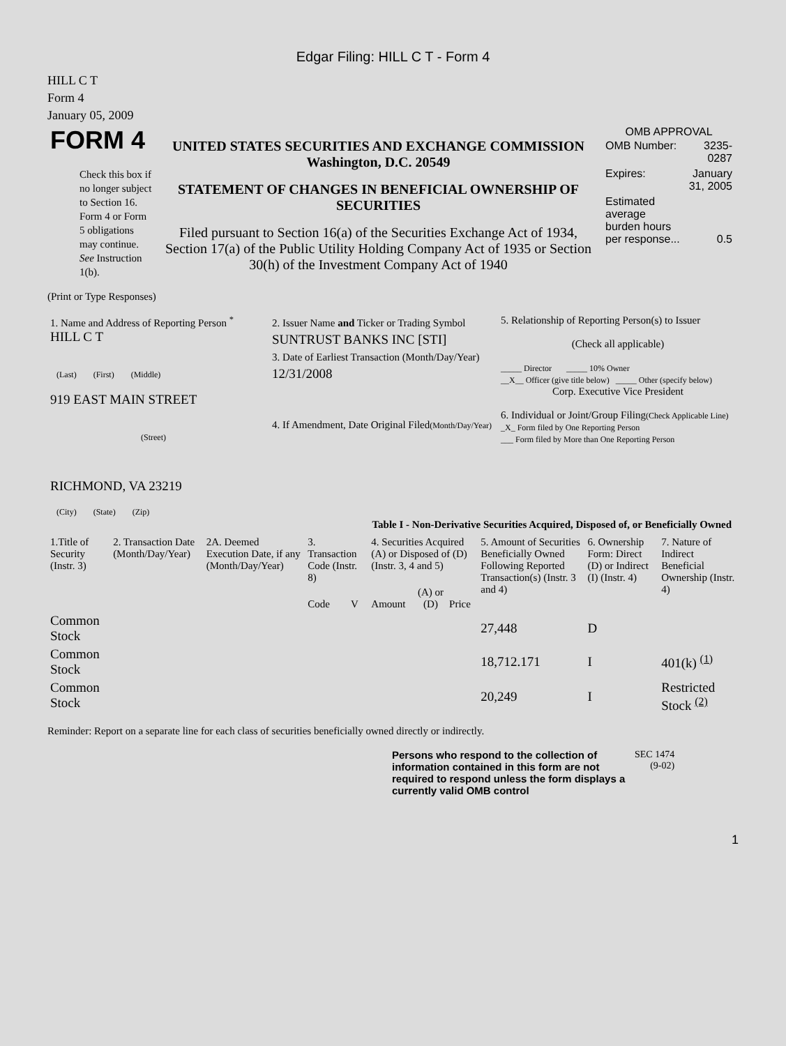Edgar Filing: HILL C T - Form 4
HILL C T
Form 4
January 05, 2009
| FORM 4 Check this box if no longer subject to Section 16. Form 4 or Form 5 obligations may continue. See Instruction 1(b). | UNITED STATES SECURITIES AND EXCHANGE COMMISSION Washington, D.C. 20549 STATEMENT OF CHANGES IN BENEFICIAL OWNERSHIP OF SECURITIES Filed pursuant to Section 16(a) of the Securities Exchange Act of 1934, Section 17(a) of the Public Utility Holding Company Act of 1935 or Section 30(h) of the Investment Company Act of 1940 | OMB APPROVAL / OMB Number: / 3235-0287 / / Expires: / January 31, 2005 / / Estimated average burden hours per response... / 0.5 / |
(Print or Type Responses)
| 1. Name and Address of Reporting Person <sup>*</sup> HILL C T (Last) (First) (Middle) 919 EAST MAIN STREET (Street) RICHMOND, VA 23219 (City) (State) (Zip) | 2. Issuer Name and Ticker or Trading Symbol SUNTRUST BANKS INC [STI] 3. Date of Earliest Transaction (Month/Day/Year) 12/31/2008 4. If Amendment, Date Original Filed (Month/Day/Year) | 5. Relationship of Reporting Person(s) to Issuer (Check all applicable) _____ Director _____ 10% Owner __X__ Officer (give title below) _____ Other (specify below) Corp. Executive Vice President 6. Individual or Joint/Group Filing (Check Applicable Line) _X_ Form filed by One Reporting Person ___ Form filed by More than One Reporting Person |
Table I - Non-Derivative Securities Acquired, Disposed of, or Beneficially Owned
| 1.Title of Security (Instr. 3) | 2. Transaction Date (Month/Day/Year) | 2A. Deemed Execution Date, if any (Month/Day/Year) | 3. Transaction Code (Instr. 8) | | 4. Securities Acquired (A) or Disposed of (D) (Instr. 3, 4 and 5) | | | 5. Amount of Securities Beneficially Owned Following Reported Transaction(s) (Instr. 3 and 4) | 6. Ownership Form: Direct (D) or Indirect (I) (Instr. 4) | 7. Nature of Indirect Beneficial Ownership (Instr. 4) |
| --- | --- | --- | --- | --- | --- | --- | --- | --- | --- | --- |
| | | | Code | V | Amount | (A) or (D) | Price | | | |
| Common Stock | | | | | | | | 27,448 | D | |
| Common Stock | | | | | | | | 18,712.171 | I | 401(k) <sup>(1)</sup> |
| Common Stock | | | | | | | | 20,249 | I | Restricted Stock <sup>(2)</sup> |
Reminder: Report on a separate line for each class of securities beneficially owned directly or indirectly.
| Persons who respond to the collection of information contained in this form are not required to respond unless the form displays a currently valid OMB control | SEC 1474 (9-02) |
1